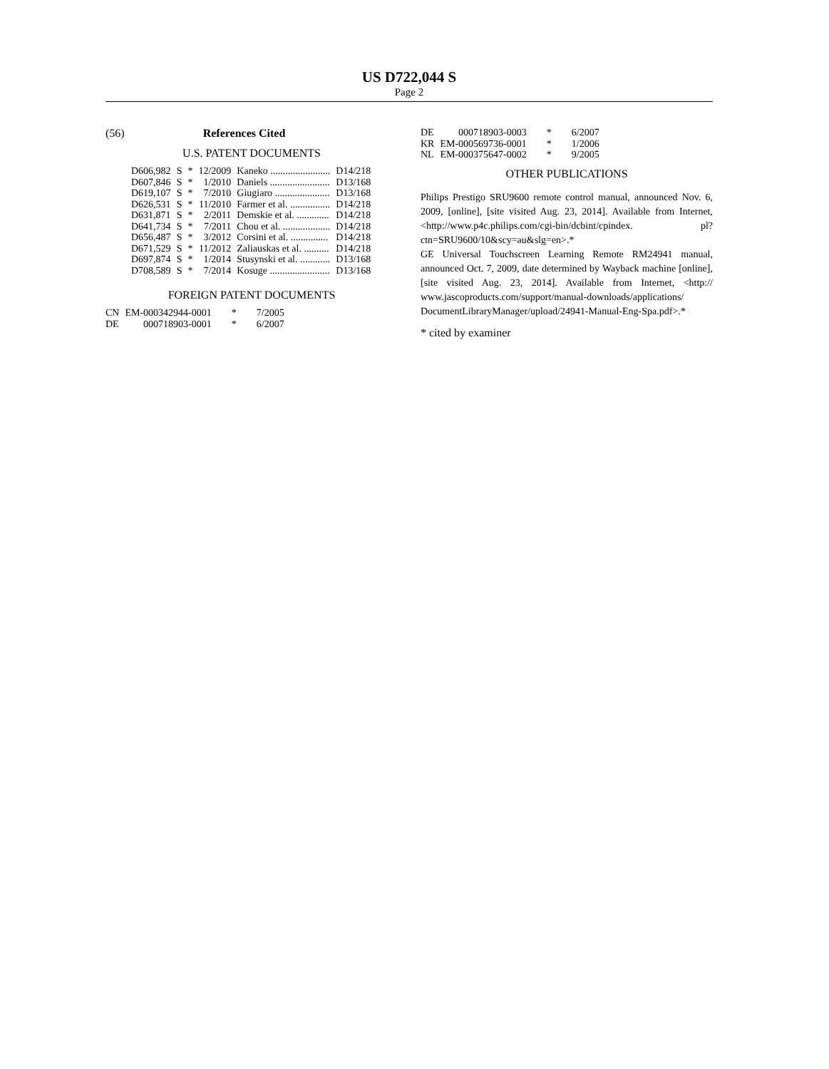US D722,044 S
Page 2
(56) References Cited
U.S. PATENT DOCUMENTS
| D606,982 | S | * | 12/2009 | Kaneko ........................ | D14/218 |
| D607,846 | S | * | 1/2010 | Daniels ........................ | D13/168 |
| D619,107 | S | * | 7/2010 | Giugiaro ...................... | D13/168 |
| D626,531 | S | * | 11/2010 | Farmer et al. ................ | D14/218 |
| D631,871 | S | * | 2/2011 | Demskie et al. ............. | D14/218 |
| D641,734 | S | * | 7/2011 | Chou et al. ................... | D14/218 |
| D656,487 | S | * | 3/2012 | Corsini et al. ............... | D14/218 |
| D671,529 | S | * | 11/2012 | Zaliauskas et al. .......... | D14/218 |
| D697,874 | S | * | 1/2014 | Stusynski et al. ............ | D13/168 |
| D708,589 | S | * | 7/2014 | Kosuge ........................ | D13/168 |
FOREIGN PATENT DOCUMENTS
| CN | EM-000342944-0001 | * | 7/2005 |
| DE | 000718903-0001 | * | 6/2007 |
| DE | 000718903-0003 | * | 6/2007 |
| KR | EM-000569736-0001 | * | 1/2006 |
| NL | EM-000375647-0002 | * | 9/2005 |
OTHER PUBLICATIONS
Philips Prestigo SRU9600 remote control manual, announced Nov. 6, 2009, [online], [site visited Aug. 23, 2014]. Available from Internet, <http://www.p4c.philips.com/cgi-bin/dcbint/cpindex. pl?ctn=SRU9600/10&scy=au&slg=en>.*
GE Universal Touchscreen Learning Remote RM24941 manual, announced Oct. 7, 2009, date determined by Wayback machine [online], [site visited Aug. 23, 2014]. Available from Internet, <http:// www.jascoproducts.com/support/manual-downloads/applications/ DocumentLibraryManager/upload/24941-Manual-Eng-Spa.pdf>.*
* cited by examiner